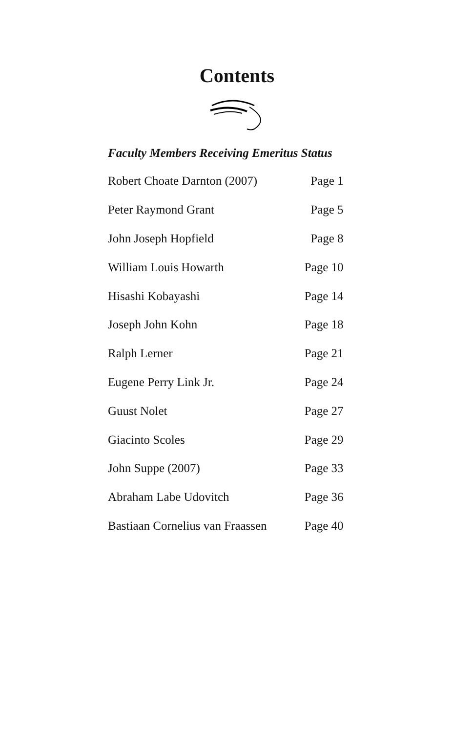Contents
Faculty Members Receiving Emeritus Status
| Robert Choate Darnton (2007) | Page 1 |
| Peter Raymond Grant | Page 5 |
| John Joseph Hopfield | Page 8 |
| William Louis Howarth | Page 10 |
| Hisashi Kobayashi | Page 14 |
| Joseph John Kohn | Page 18 |
| Ralph Lerner | Page 21 |
| Eugene Perry Link Jr. | Page 24 |
| Guust Nolet | Page 27 |
| Giacinto Scoles | Page 29 |
| John Suppe (2007) | Page 33 |
| Abraham Labe Udovitch | Page 36 |
| Bastiaan Cornelius van Fraassen | Page 40 |